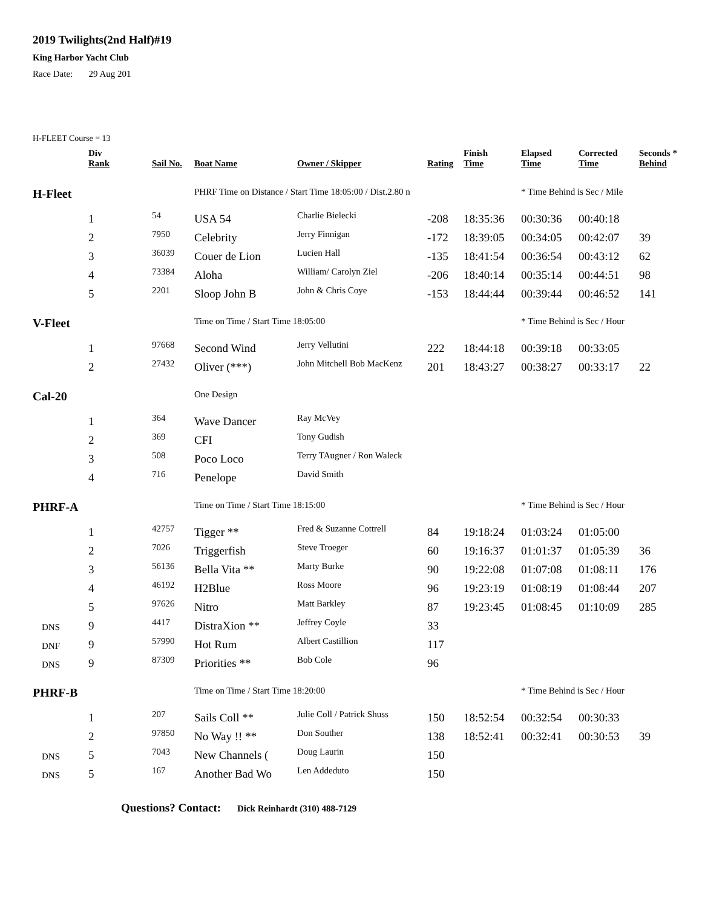2019 Twilights(2nd Half)#19
King Harbor Yacht Club
Race Date: 29 Aug 201
H-FLEET Course = 13
| | Div Rank | Sail No. | Boat Name | Owner / Skipper | Rating | Finish Time | Elapsed Time | Corrected Time | Seconds * Behind |
| --- | --- | --- | --- | --- | --- | --- | --- | --- | --- |
| H-Fleet | | | PHRF Time on Distance / Start Time 18:05:00 / Dist.2.80 n | | | | * Time Behind is Sec / Mile | | |
| | 1 | 54 | USA 54 | Charlie Bielecki | -208 | 18:35:36 | 00:30:36 | 00:40:18 | |
| | 2 | 7950 | Celebrity | Jerry Finnigan | -172 | 18:39:05 | 00:34:05 | 00:42:07 | 39 |
| | 3 | 36039 | Couer de Lion | Lucien Hall | -135 | 18:41:54 | 00:36:54 | 00:43:12 | 62 |
| | 4 | 73384 | Aloha | William/ Carolyn Ziel | -206 | 18:40:14 | 00:35:14 | 00:44:51 | 98 |
| | 5 | 2201 | Sloop John B | John & Chris Coye | -153 | 18:44:44 | 00:39:44 | 00:46:52 | 141 |
| V-Fleet | | | Time on Time / Start Time 18:05:00 | | | | * Time Behind is Sec / Hour | | |
| | 1 | 97668 | Second Wind | Jerry Vellutini | 222 | 18:44:18 | 00:39:18 | 00:33:05 | |
| | 2 | 27432 | Oliver (***) | John Mitchell Bob MacKenz | 201 | 18:43:27 | 00:38:27 | 00:33:17 | 22 |
| Cal-20 | | | One Design | | | | | | |
| | 1 | 364 | Wave Dancer | Ray McVey | | | | | |
| | 2 | 369 | CFI | Tony Gudish | | | | | |
| | 3 | 508 | Poco Loco | Terry TAugner / Ron Waleck | | | | | |
| | 4 | 716 | Penelope | David Smith | | | | | |
| PHRF-A | | | Time on Time / Start Time 18:15:00 | | | | * Time Behind is Sec / Hour | | |
| | 1 | 42757 | Tigger ** | Fred & Suzanne Cottrell | 84 | 19:18:24 | 01:03:24 | 01:05:00 | |
| | 2 | 7026 | Triggerfish | Steve Troeger | 60 | 19:16:37 | 01:01:37 | 01:05:39 | 36 |
| | 3 | 56136 | Bella Vita ** | Marty Burke | 90 | 19:22:08 | 01:07:08 | 01:08:11 | 176 |
| | 4 | 46192 | H2Blue | Ross Moore | 96 | 19:23:19 | 01:08:19 | 01:08:44 | 207 |
| | 5 | 97626 | Nitro | Matt Barkley | 87 | 19:23:45 | 01:08:45 | 01:10:09 | 285 |
| DNS | 9 | 4417 | DistraXion ** | Jeffrey Coyle | 33 | | | | |
| DNF | 9 | 57990 | Hot Rum | Albert Castillion | 117 | | | | |
| DNS | 9 | 87309 | Priorities ** | Bob Cole | 96 | | | | |
| PHRF-B | | | Time on Time / Start Time 18:20:00 | | | | * Time Behind is Sec / Hour | | |
| | 1 | 207 | Sails Coll ** | Julie Coll / Patrick Shuss | 150 | 18:52:54 | 00:32:54 | 00:30:33 | |
| | 2 | 97850 | No Way !! ** | Don Souther | 138 | 18:52:41 | 00:32:41 | 00:30:53 | 39 |
| DNS | 5 | 7043 | New Channels ( | Doug Laurin | 150 | | | | |
| DNS | 5 | 167 | Another Bad Wo | Len Addeduto | 150 | | | | |
Questions? Contact: Dick Reinhardt (310) 488-7129